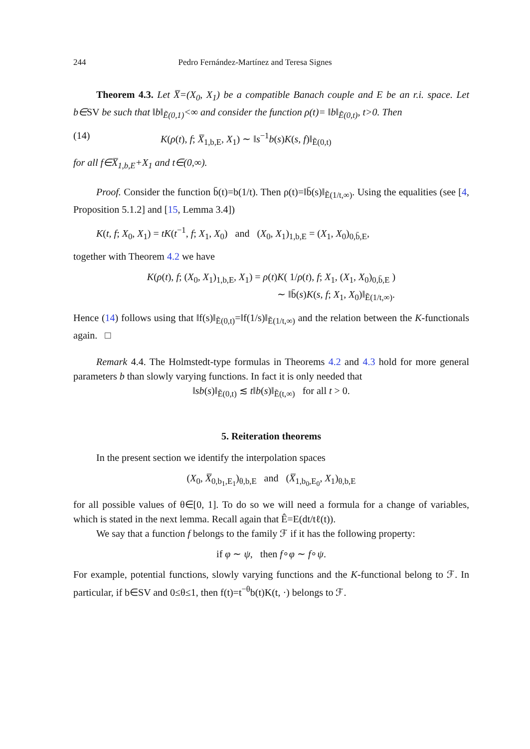244 Pedro Fernández-Martínez and Teresa Signes
Theorem 4.3. Let X̅=(X<sub>0</sub>, X<sub>1</sub>) be a compatible Banach couple and E be an r.i. space. Let b∈SV be such that ‖b‖<sub>Ẽ(0,1)</sub><∞ and consider the function ρ(t)= ‖b‖<sub>Ẽ(0,t)</sub>, t>0. Then
(14) K(ρ(t), f; X̅<sub>1,b,E</sub>, X<sub>1</sub>) ∼ ‖s<sup>−1</sup>b(s)K(s, f)‖<sub>Ẽ(0,t)</sub>
for all f∈X̅<sub>1,b,E</sub>+X<sub>1</sub> and t∈(0,∞).
Proof. Consider the function b̄(t)=b(1/t). Then ρ(t)=‖b̄(s)‖<sub>Ẽ(1/t,∞)</sub>. Using the equalities (see [4, Proposition 5.1.2] and [15, Lemma 3.4])
K(t, f; X<sub>0</sub>, X<sub>1</sub>) = tK(t<sup>−1</sup>, f; X<sub>1</sub>, X<sub>0</sub>) and (X<sub>0</sub>, X<sub>1</sub>)<sub>1,b,E</sub> = (X<sub>1</sub>, X<sub>0</sub>)<sub>0,b̄,E</sub>,
together with Theorem 4.2 we have
K(ρ(t), f; (X<sub>0</sub>, X<sub>1</sub>)<sub>1,b,E</sub>, X<sub>1</sub>) = ρ(t)K( 1/ρ(t), f; X<sub>1</sub>, (X<sub>1</sub>, X<sub>0</sub>)<sub>0,b̄,E</sub> )
∼ ‖b̄(s)K(s, f; X<sub>1</sub>, X<sub>0</sub>)‖<sub>Ẽ(1/t,∞)</sub>.
Hence (14) follows using that ‖f(s)‖<sub>Ẽ(0,t)</sub>=‖f(1/s)‖<sub>Ẽ(1/t,∞)</sub> and the relation between the K-functionals again. □
Remark 4.4. The Holmstedt-type formulas in Theorems 4.2 and 4.3 hold for more general parameters b than slowly varying functions. In fact it is only needed that
‖sb(s)‖<sub>Ẽ(0,t)</sub> ≲ t‖b(s)‖<sub>Ẽ(t,∞)</sub> for all t > 0.
5. Reiteration theorems
In the present section we identify the interpolation spaces
(X<sub>0</sub>, X̅<sub>0,b<sub>1</sub>,E<sub>1</sub></sub>)<sub>θ,b,E</sub> and (X̅<sub>1,b<sub>0</sub>,E<sub>0</sub></sub>, X<sub>1</sub>)<sub>θ,b,E</sub>
for all possible values of θ∈[0, 1]. To do so we will need a formula for a change of variables, which is stated in the next lemma. Recall again that Ê=E(dt/tℓ(t)).
We say that a function f belongs to the family ℱ if it has the following property:
if φ ∼ ψ, then f∘φ ∼ f∘ψ.
For example, potential functions, slowly varying functions and the K-functional belong to ℱ. In particular, if b∈SV and 0≤θ≤1, then f(t)=t<sup>−θ</sup>b(t)K(t, ·) belongs to ℱ.